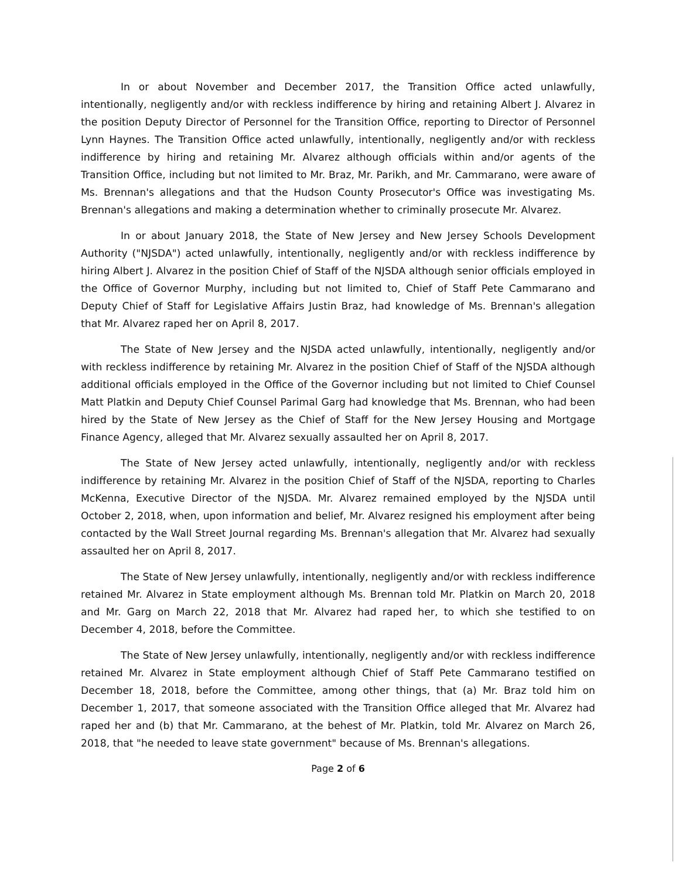In or about November and December 2017, the Transition Office acted unlawfully, intentionally, negligently and/or with reckless indifference by hiring and retaining Albert J. Alvarez in the position Deputy Director of Personnel for the Transition Office, reporting to Director of Personnel Lynn Haynes. The Transition Office acted unlawfully, intentionally, negligently and/or with reckless indifference by hiring and retaining Mr. Alvarez although officials within and/or agents of the Transition Office, including but not limited to Mr. Braz, Mr. Parikh, and Mr. Cammarano, were aware of Ms. Brennan's allegations and that the Hudson County Prosecutor's Office was investigating Ms. Brennan's allegations and making a determination whether to criminally prosecute Mr. Alvarez.
In or about January 2018, the State of New Jersey and New Jersey Schools Development Authority ("NJSDA") acted unlawfully, intentionally, negligently and/or with reckless indifference by hiring Albert J. Alvarez in the position Chief of Staff of the NJSDA although senior officials employed in the Office of Governor Murphy, including but not limited to, Chief of Staff Pete Cammarano and Deputy Chief of Staff for Legislative Affairs Justin Braz, had knowledge of Ms. Brennan's allegation that Mr. Alvarez raped her on April 8, 2017.
The State of New Jersey and the NJSDA acted unlawfully, intentionally, negligently and/or with reckless indifference by retaining Mr. Alvarez in the position Chief of Staff of the NJSDA although additional officials employed in the Office of the Governor including but not limited to Chief Counsel Matt Platkin and Deputy Chief Counsel Parimal Garg had knowledge that Ms. Brennan, who had been hired by the State of New Jersey as the Chief of Staff for the New Jersey Housing and Mortgage Finance Agency, alleged that Mr. Alvarez sexually assaulted her on April 8, 2017.
The State of New Jersey acted unlawfully, intentionally, negligently and/or with reckless indifference by retaining Mr. Alvarez in the position Chief of Staff of the NJSDA, reporting to Charles McKenna, Executive Director of the NJSDA. Mr. Alvarez remained employed by the NJSDA until October 2, 2018, when, upon information and belief, Mr. Alvarez resigned his employment after being contacted by the Wall Street Journal regarding Ms. Brennan's allegation that Mr. Alvarez had sexually assaulted her on April 8, 2017.
The State of New Jersey unlawfully, intentionally, negligently and/or with reckless indifference retained Mr. Alvarez in State employment although Ms. Brennan told Mr. Platkin on March 20, 2018 and Mr. Garg on March 22, 2018 that Mr. Alvarez had raped her, to which she testified to on December 4, 2018, before the Committee.
The State of New Jersey unlawfully, intentionally, negligently and/or with reckless indifference retained Mr. Alvarez in State employment although Chief of Staff Pete Cammarano testified on December 18, 2018, before the Committee, among other things, that (a) Mr. Braz told him on December 1, 2017, that someone associated with the Transition Office alleged that Mr. Alvarez had raped her and (b) that Mr. Cammarano, at the behest of Mr. Platkin, told Mr. Alvarez on March 26, 2018, that "he needed to leave state government" because of Ms. Brennan's allegations.
Page 2 of 6